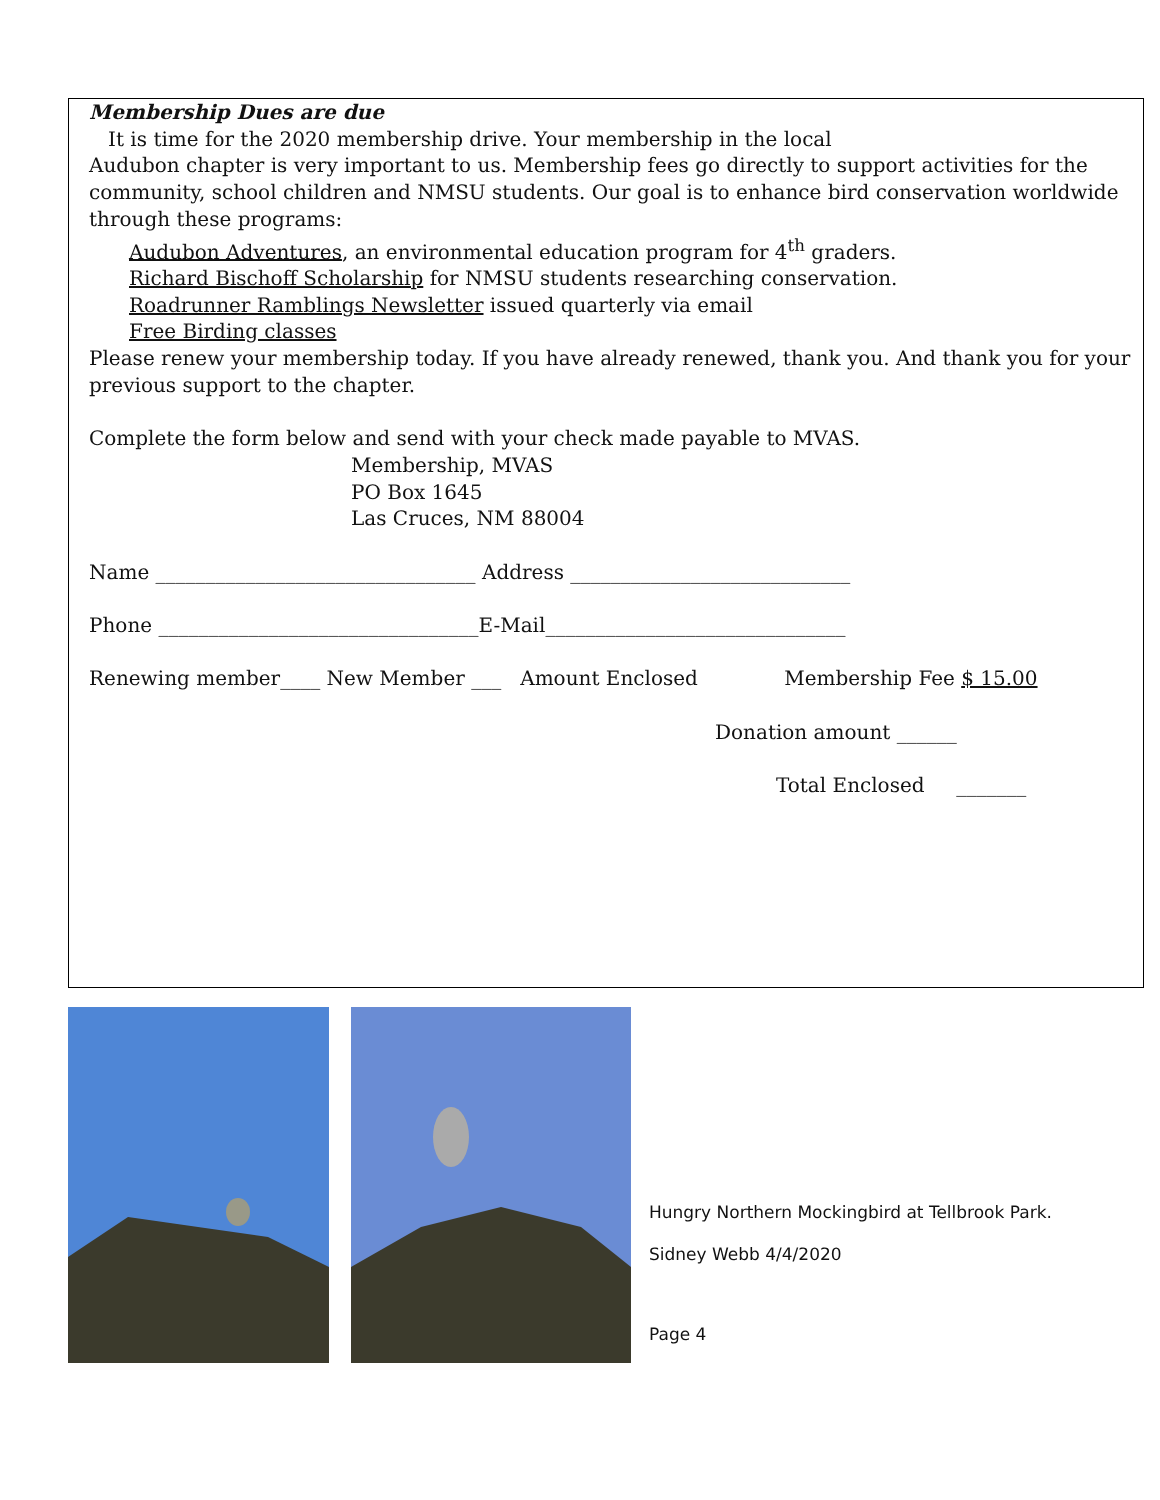Membership Dues are due
It is time for the 2020 membership drive. Your membership in the local
Audubon chapter is very important to us. Membership fees go directly to support activities for the community, school children and NMSU students. Our goal is to enhance bird conservation worldwide through these programs:
Audubon Adventures, an environmental education program for 4<sup>th</sup> graders.
Richard Bischoff Scholarship for NMSU students researching conservation.
Roadrunner Ramblings Newsletter issued quarterly via email
Free Birding classes
Please renew your membership today. If you have already renewed, thank you. And thank you for your previous support to the chapter.
Complete the form below and send with your check made payable to MVAS.
Membership, MVAS
PO Box 1645
Las Cruces, NM 88004
Name ________________________________ Address ____________________________
Phone ________________________________E-Mail______________________________
Renewing member____ New Member ___ Amount Enclosed Membership Fee $ 15.00
Donation amount ______
Total Enclosed _______
Hungry Northern Mockingbird at Tellbrook Park.
Sidney Webb 4/4/2020
Page 4